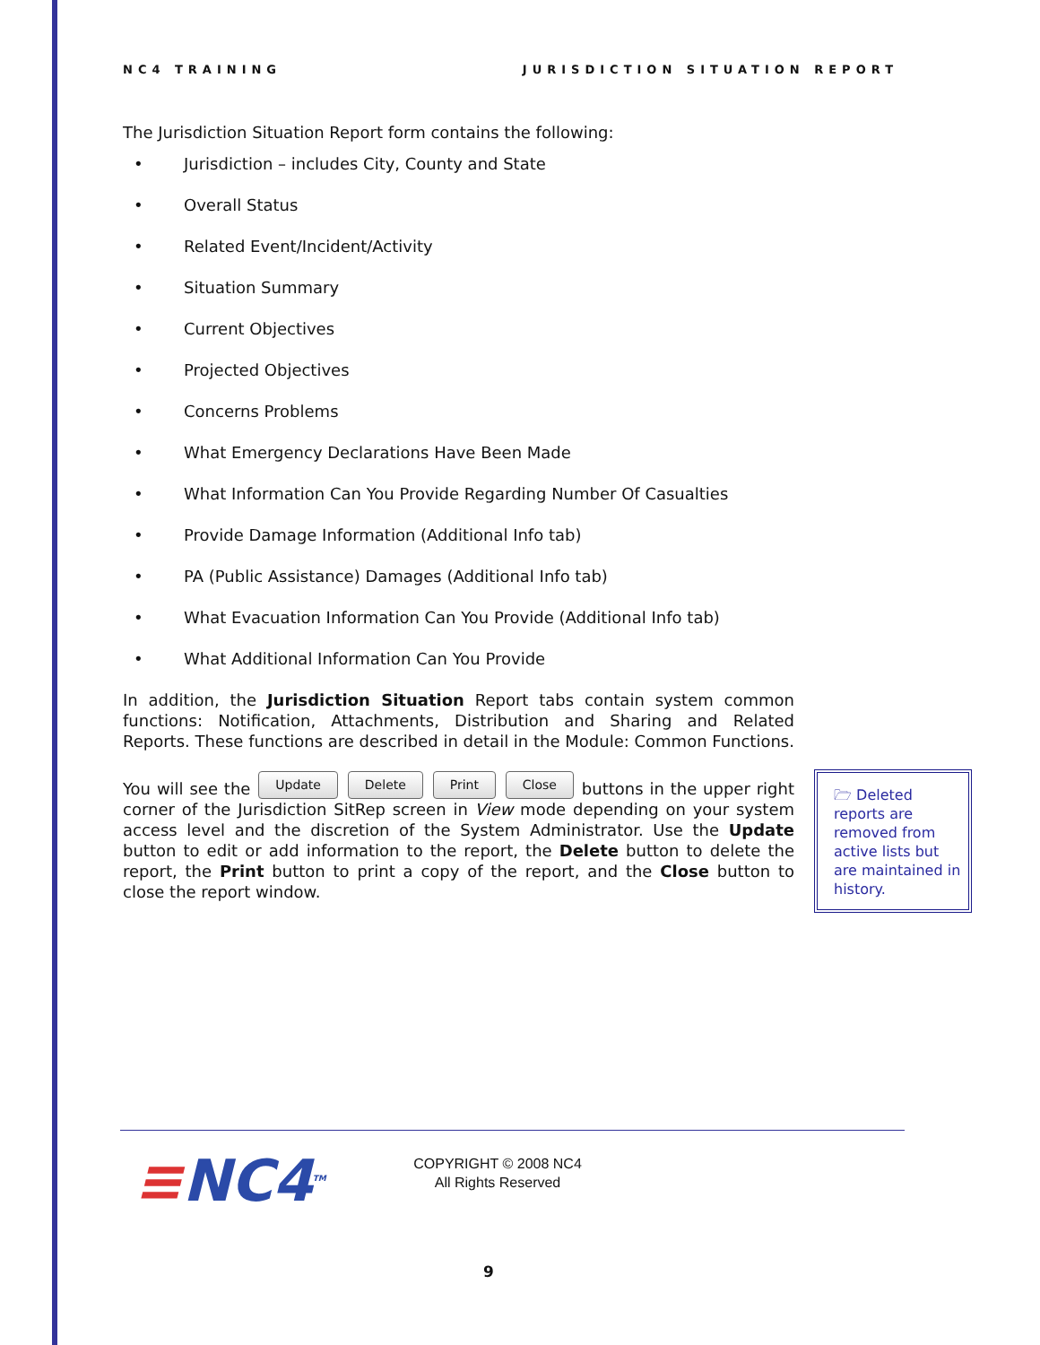NC4 TRAINING JURISDICTION SITUATION REPORT
The Jurisdiction Situation Report form contains the following:
• Jurisdiction – includes City, County and State
• Overall Status
• Related Event/Incident/Activity
• Situation Summary
• Current Objectives
• Projected Objectives
• Concerns Problems
• What Emergency Declarations Have Been Made
• What Information Can You Provide Regarding Number Of Casualties
• Provide Damage Information (Additional Info tab)
• PA (Public Assistance) Damages (Additional Info tab)
• What Evacuation Information Can You Provide (Additional Info tab)
• What Additional Information Can You Provide
In addition, the Jurisdiction Situation Report tabs contain system common functions: Notification, Attachments, Distribution and Sharing and Related Reports. These functions are described in detail in the Module: Common Functions.
You will see the Update Delete Print Close buttons in the upper right corner of the Jurisdiction SitRep screen in View mode depending on your system access level and the discretion of the System Administrator. Use the Update button to edit or add information to the report, the Delete button to delete the report, the Print button to print a copy of the report, and the Close button to close the report window.
🗁 Deleted reports are removed from active lists but are maintained in history.
≡NC4<sup>TM</sup>
COPYRIGHT © 2008 NC4
All Rights Reserved
9